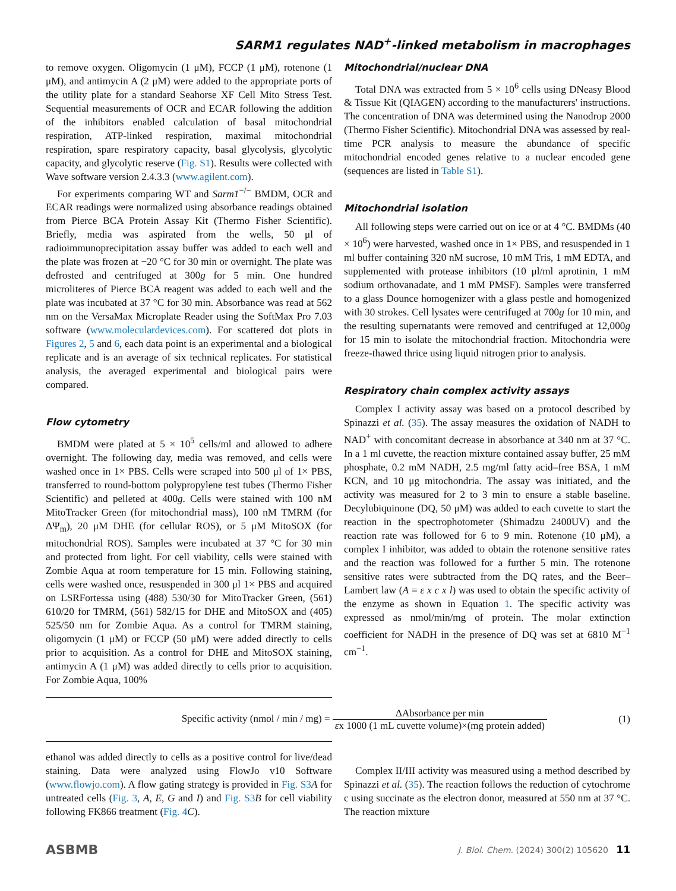SARM1 regulates NAD<sup>+</sup>-linked metabolism in macrophages
to remove oxygen. Oligomycin (1 μM), FCCP (1 μM), rotenone (1 μM), and antimycin A (2 μM) were added to the appropriate ports of the utility plate for a standard Seahorse XF Cell Mito Stress Test. Sequential measurements of OCR and ECAR following the addition of the inhibitors enabled calculation of basal mitochondrial respiration, ATP-linked respiration, maximal mitochondrial respiration, spare respiratory capacity, basal glycolysis, glycolytic capacity, and glycolytic reserve (Fig. S1). Results were collected with Wave software version 2.4.3.3 (www.agilent.com).
For experiments comparing WT and Sarm1<sup>−/−</sup> BMDM, OCR and ECAR readings were normalized using absorbance readings obtained from Pierce BCA Protein Assay Kit (Thermo Fisher Scientific). Briefly, media was aspirated from the wells, 50 μl of radioimmunoprecipitation assay buffer was added to each well and the plate was frozen at −20 °C for 30 min or overnight. The plate was defrosted and centrifuged at 300g for 5 min. One hundred microliteres of Pierce BCA reagent was added to each well and the plate was incubated at 37 °C for 30 min. Absorbance was read at 562 nm on the VersaMax Microplate Reader using the SoftMax Pro 7.03 software (www.moleculardevices.com). For scattered dot plots in Figures 2, 5 and 6, each data point is an experimental and a biological replicate and is an average of six technical replicates. For statistical analysis, the averaged experimental and biological pairs were compared.
Flow cytometry
BMDM were plated at 5 × 10<sup>5</sup> cells/ml and allowed to adhere overnight. The following day, media was removed, and cells were washed once in 1× PBS. Cells were scraped into 500 μl of 1× PBS, transferred to round-bottom polypropylene test tubes (Thermo Fisher Scientific) and pelleted at 400g. Cells were stained with 100 nM MitoTracker Green (for mitochondrial mass), 100 nM TMRM (for ΔΨ<sub>m</sub>), 20 μM DHE (for cellular ROS), or 5 μM MitoSOX (for mitochondrial ROS). Samples were incubated at 37 °C for 30 min and protected from light. For cell viability, cells were stained with Zombie Aqua at room temperature for 15 min. Following staining, cells were washed once, resuspended in 300 μl 1× PBS and acquired on LSRFortessa using (488) 530/30 for MitoTracker Green, (561) 610/20 for TMRM, (561) 582/15 for DHE and MitoSOX and (405) 525/50 nm for Zombie Aqua. As a control for TMRM staining, oligomycin (1 μM) or FCCP (50 μM) were added directly to cells prior to acquisition. As a control for DHE and MitoSOX staining, antimycin A (1 μM) was added directly to cells prior to acquisition. For Zombie Aqua, 100%
Mitochondrial/nuclear DNA
Total DNA was extracted from 5 × 10<sup>6</sup> cells using DNeasy Blood & Tissue Kit (QIAGEN) according to the manufacturers' instructions. The concentration of DNA was determined using the Nanodrop 2000 (Thermo Fisher Scientific). Mitochondrial DNA was assessed by real-time PCR analysis to measure the abundance of specific mitochondrial encoded genes relative to a nuclear encoded gene (sequences are listed in Table S1).
Mitochondrial isolation
All following steps were carried out on ice or at 4 °C. BMDMs (40 × 10<sup>6</sup>) were harvested, washed once in 1× PBS, and resuspended in 1 ml buffer containing 320 nM sucrose, 10 mM Tris, 1 mM EDTA, and supplemented with protease inhibitors (10 μl/ml aprotinin, 1 mM sodium orthovanadate, and 1 mM PMSF). Samples were transferred to a glass Dounce homogenizer with a glass pestle and homogenized with 30 strokes. Cell lysates were centrifuged at 700g for 10 min, and the resulting supernatants were removed and centrifuged at 12,000g for 15 min to isolate the mitochondrial fraction. Mitochondria were freeze-thawed thrice using liquid nitrogen prior to analysis.
Respiratory chain complex activity assays
Complex I activity assay was based on a protocol described by Spinazzi et al. (35). The assay measures the oxidation of NADH to NAD<sup>+</sup> with concomitant decrease in absorbance at 340 nm at 37 °C. In a 1 ml cuvette, the reaction mixture contained assay buffer, 25 mM phosphate, 0.2 mM NADH, 2.5 mg/ml fatty acid–free BSA, 1 mM KCN, and 10 μg mitochondria. The assay was initiated, and the activity was measured for 2 to 3 min to ensure a stable baseline. Decylubiquinone (DQ, 50 μM) was added to each cuvette to start the reaction in the spectrophotometer (Shimadzu 2400UV) and the reaction rate was followed for 6 to 9 min. Rotenone (10 μM), a complex I inhibitor, was added to obtain the rotenone sensitive rates and the reaction was followed for a further 5 min. The rotenone sensitive rates were subtracted from the DQ rates, and the Beer–Lambert law (A = ε x c x l) was used to obtain the specific activity of the enzyme as shown in Equation 1. The specific activity was expressed as nmol/min/mg of protein. The molar extinction coefficient for NADH in the presence of DQ was set at 6810 M<sup>−1</sup> cm<sup>−1</sup>.
Specific activity (nmol / min / mg) = ΔAbsorbance per min εx 1000 (1 mL cuvette volume)×(mg protein added)
(1)
ethanol was added directly to cells as a positive control for live/dead staining. Data were analyzed using FlowJo v10 Software (www.flowjo.com). A flow gating strategy is provided in Fig. S3 A for untreated cells (Fig. 3, A, E, G and I) and Fig. S3 B for cell viability following FK866 treatment (Fig. 4 C).
Complex II/III activity was measured using a method described by Spinazzi et al. (35). The reaction follows the reduction of cytochrome c using succinate as the electron donor, measured at 550 nm at 37 °C. The reaction mixture
ASBMB
J. Biol. Chem. (2024) 300(2) 105620 11